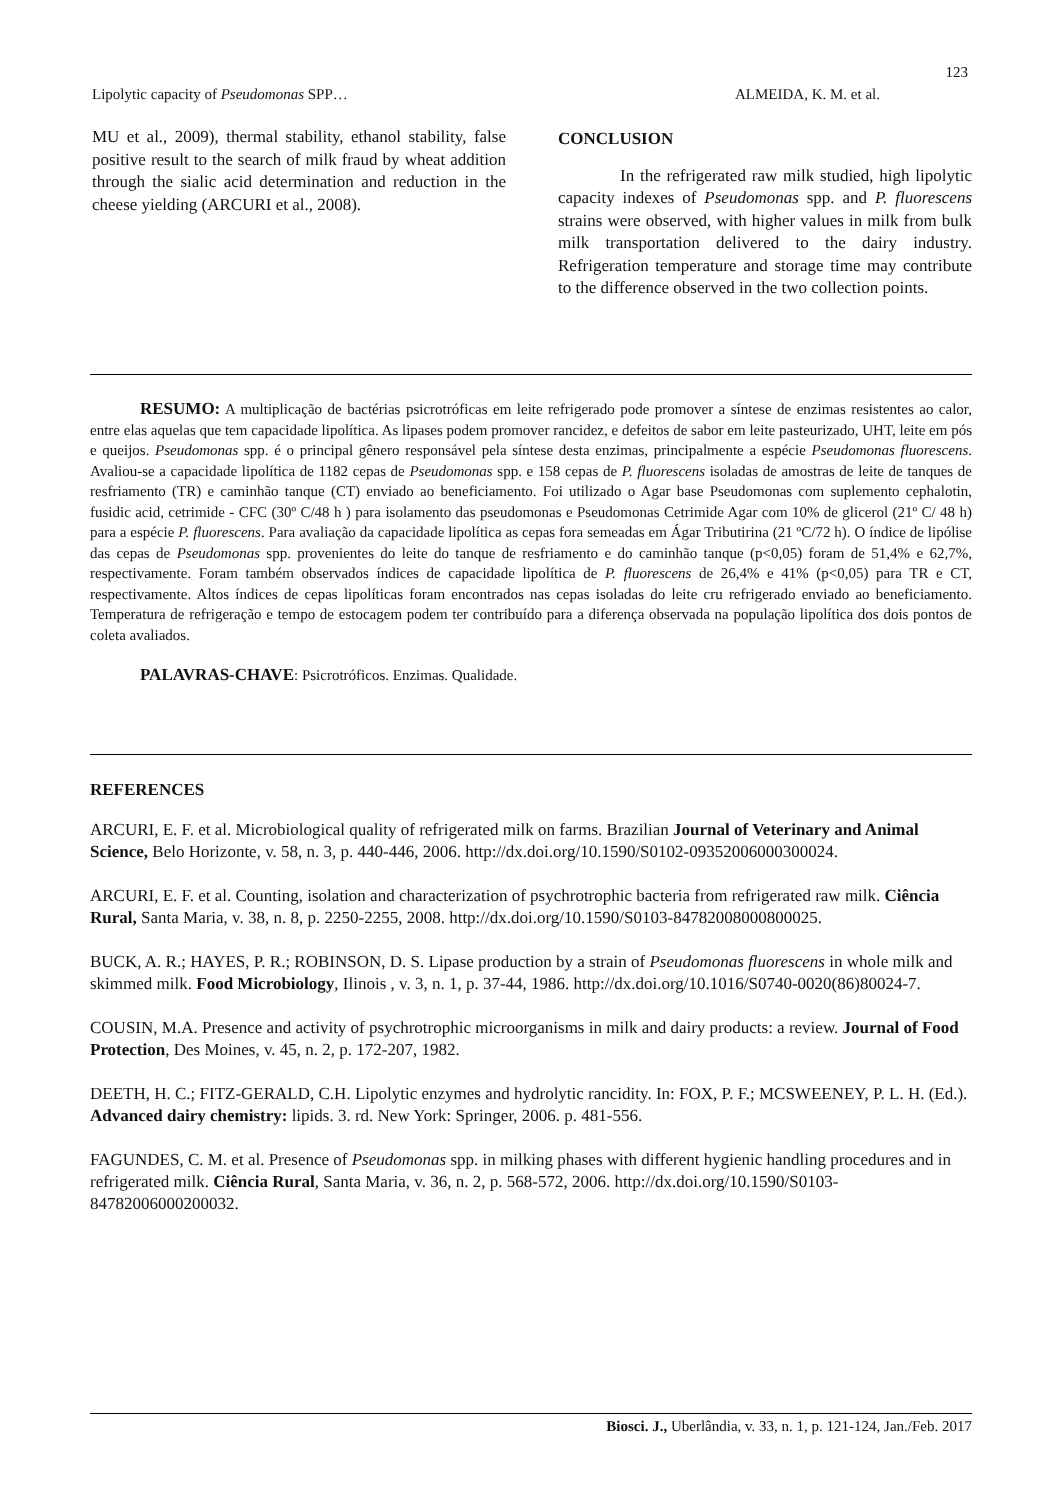123
Lipolytic capacity of Pseudomonas SPP… ALMEIDA, K. M. et al.
MU et al., 2009), thermal stability, ethanol stability, false positive result to the search of milk fraud by wheat addition through the sialic acid determination and reduction in the cheese yielding (ARCURI et al., 2008).
CONCLUSION
In the refrigerated raw milk studied, high lipolytic capacity indexes of Pseudomonas spp. and P. fluorescens strains were observed, with higher values in milk from bulk milk transportation delivered to the dairy industry. Refrigeration temperature and storage time may contribute to the difference observed in the two collection points.
RESUMO: A multiplicação de bactérias psicrotróficas em leite refrigerado pode promover a síntese de enzimas resistentes ao calor, entre elas aquelas que tem capacidade lipolítica. As lipases podem promover rancidez, e defeitos de sabor em leite pasteurizado, UHT, leite em pós e queijos. Pseudomonas spp. é o principal gênero responsável pela síntese desta enzimas, principalmente a espécie Pseudomonas fluorescens. Avaliou-se a capacidade lipolítica de 1182 cepas de Pseudomonas spp. e 158 cepas de P. fluorescens isoladas de amostras de leite de tanques de resfriamento (TR) e caminhão tanque (CT) enviado ao beneficiamento. Foi utilizado o Agar base Pseudomonas com suplemento cephalotin, fusidic acid, cetrimide - CFC (30º C/48 h ) para isolamento das pseudomonas e Pseudomonas Cetrimide Agar com 10% de glicerol (21º C/ 48 h) para a espécie P. fluorescens. Para avaliação da capacidade lipolítica as cepas fora semeadas em Ágar Tributirina (21 ºC/72 h). O índice de lipólise das cepas de Pseudomonas spp. provenientes do leite do tanque de resfriamento e do caminhão tanque (p<0,05) foram de 51,4% e 62,7%, respectivamente. Foram também observados índices de capacidade lipolítica de P. fluorescens de 26,4% e 41% (p<0,05) para TR e CT, respectivamente. Altos índices de cepas lipolíticas foram encontrados nas cepas isoladas do leite cru refrigerado enviado ao beneficiamento. Temperatura de refrigeração e tempo de estocagem podem ter contribuído para a diferença observada na população lipolítica dos dois pontos de coleta avaliados.
PALAVRAS-CHAVE: Psicrotróficos. Enzimas. Qualidade.
REFERENCES
ARCURI, E. F. et al. Microbiological quality of refrigerated milk on farms. Brazilian Journal of Veterinary and Animal Science, Belo Horizonte, v. 58, n. 3, p. 440-446, 2006. http://dx.doi.org/10.1590/S0102-09352006000300024.
ARCURI, E. F. et al. Counting, isolation and characterization of psychrotrophic bacteria from refrigerated raw milk. Ciência Rural, Santa Maria, v. 38, n. 8, p. 2250-2255, 2008. http://dx.doi.org/10.1590/S0103-84782008000800025.
BUCK, A. R.; HAYES, P. R.; ROBINSON, D. S. Lipase production by a strain of Pseudomonas fluorescens in whole milk and skimmed milk. Food Microbiology, Ilinois , v. 3, n. 1, p. 37-44, 1986. http://dx.doi.org/10.1016/S0740-0020(86)80024-7.
COUSIN, M.A. Presence and activity of psychrotrophic microorganisms in milk and dairy products: a review. Journal of Food Protection, Des Moines, v. 45, n. 2, p. 172-207, 1982.
DEETH, H. C.; FITZ-GERALD, C.H. Lipolytic enzymes and hydrolytic rancidity. In: FOX, P. F.; MCSWEENEY, P. L. H. (Ed.). Advanced dairy chemistry: lipids. 3. rd. New York: Springer, 2006. p. 481-556.
FAGUNDES, C. M. et al. Presence of Pseudomonas spp. in milking phases with different hygienic handling procedures and in refrigerated milk. Ciência Rural, Santa Maria, v. 36, n. 2, p. 568-572, 2006. http://dx.doi.org/10.1590/S0103-84782006000200032.
Biosci. J., Uberlândia, v. 33, n. 1, p. 121-124, Jan./Feb. 2017